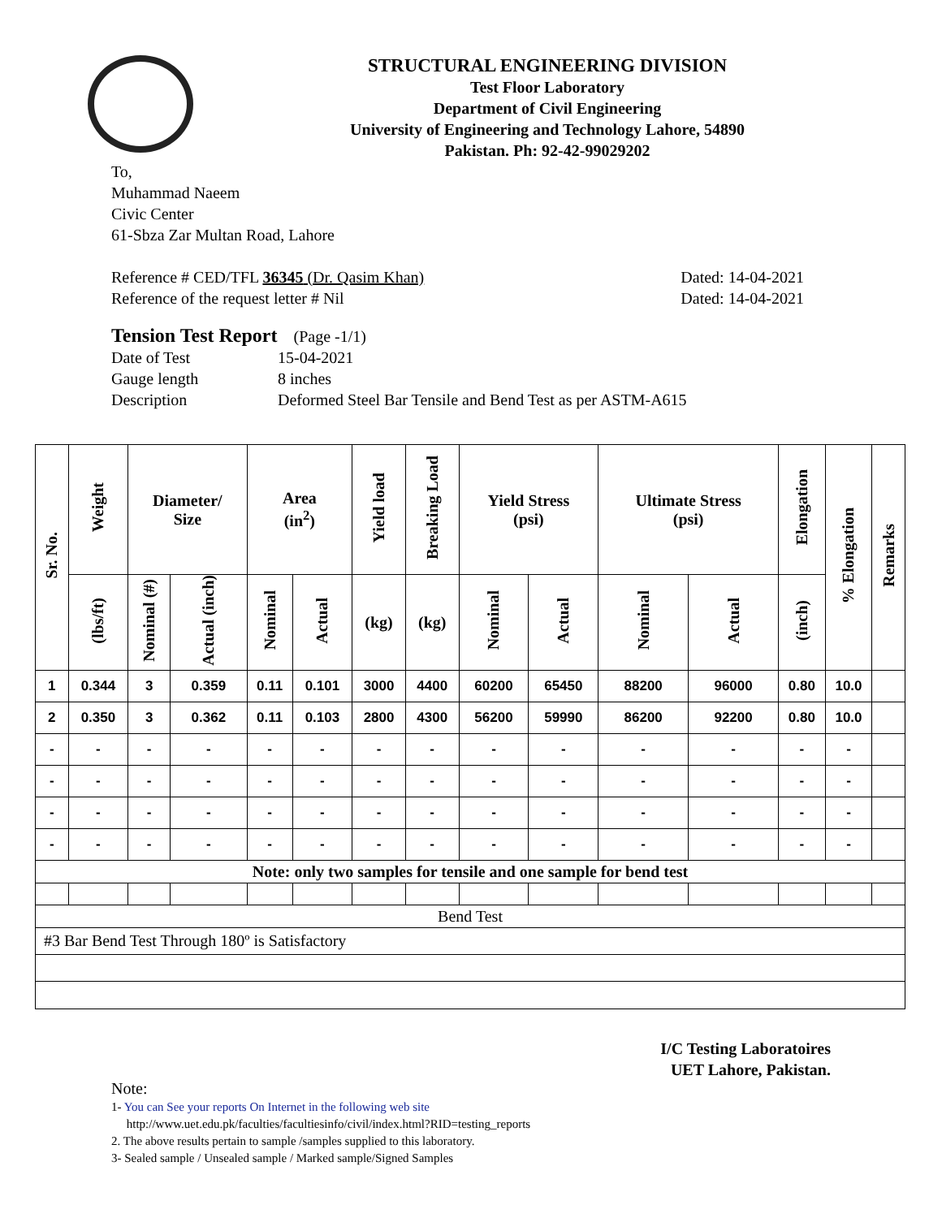STRUCTURAL ENGINEERING DIVISION
Test Floor Laboratory
Department of Civil Engineering
University of Engineering and Technology Lahore, 54890
Pakistan. Ph: 92-42-99029202
To,
Muhammad Naeem
Civic Center
61-Sbza Zar Multan Road, Lahore
Reference # CED/TFL 36345 (Dr. Qasim Khan)
Reference of the request letter # Nil
Dated: 14-04-2021
Dated: 14-04-2021
Tension Test Report (Page -1/1)
| Date of Test | 15-04-2021 |
| Gauge length | 8 inches |
| Description | Deformed Steel Bar Tensile and Bend Test as per ASTM-A615 |
| Sr. No. | Weight | Diameter/ Size | | Area (in<sup>2</sup>) | | Yield load | Breaking Load | Yield Stress (psi) | | Ultimate Stress (psi) | | Elongation | % Elongation | Remarks |
| --- | --- | --- | --- | --- | --- | --- | --- | --- | --- | --- | --- | --- | --- | --- |
| | (lbs/ft) | Nominal (#) | Actual (inch) | Nominal | Actual | (kg) | (kg) | Nominal | Actual | Nominal | Actual | (inch) | | |
| 1 | 0.344 | 3 | 0.359 | 0.11 | 0.101 | 3000 | 4400 | 60200 | 65450 | 88200 | 96000 | 0.80 | 10.0 | |
| 2 | 0.350 | 3 | 0.362 | 0.11 | 0.103 | 2800 | 4300 | 56200 | 59990 | 86200 | 92200 | 0.80 | 10.0 | |
| - | - | - | - | - | - | - | - | - | - | - | - | - | - | |
| - | - | - | - | - | - | - | - | - | - | - | - | - | - | |
| - | - | - | - | - | - | - | - | - | - | - | - | - | - | |
| - | - | - | - | - | - | - | - | - | - | - | - | - | - | |
| Note: only two samples for tensile and one sample for bend test | | | | | | | | | | | | | | |
| Bend Test | | | | | | | | | | | | | | |
| #3 Bar Bend Test Through 180º is Satisfactory | | | | | | | | | | | | | | |
I/C Testing Laboratoires
UET Lahore, Pakistan.
Note:
1- You can See your reports On Internet in the following web site
http://www.uet.edu.pk/faculties/facultiesinfo/civil/index.html?RID=testing_reports
2. The above results pertain to sample /samples supplied to this laboratory.
3- Sealed sample / Unsealed sample / Marked sample/Signed Samples